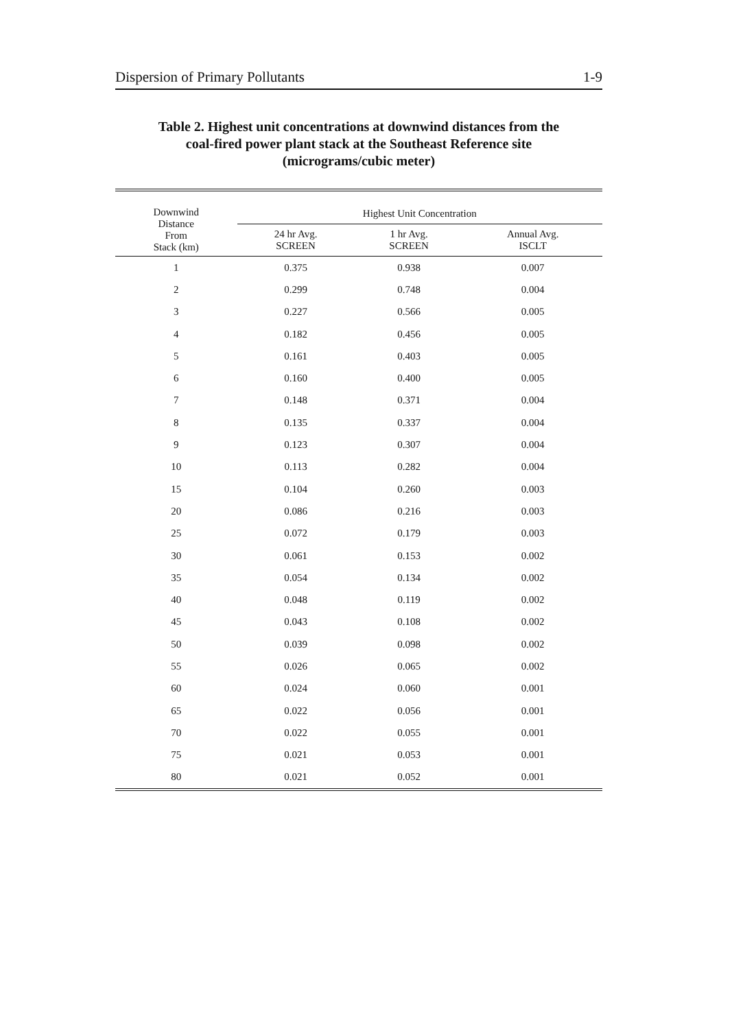Dispersion of Primary Pollutants 1-9
Table 2. Highest unit concentrations at downwind distances from the
coal-fired power plant stack at the Southeast Reference site
(micrograms/cubic meter)
| Downwind Distance From Stack (km) | Highest Unit Concentration | | |
| --- | --- | --- | --- |
| | 24 hr Avg. SCREEN | 1 hr Avg. SCREEN | Annual Avg. ISCLT |
| 1 | 0.375 | 0.938 | 0.007 |
| 2 | 0.299 | 0.748 | 0.004 |
| 3 | 0.227 | 0.566 | 0.005 |
| 4 | 0.182 | 0.456 | 0.005 |
| 5 | 0.161 | 0.403 | 0.005 |
| 6 | 0.160 | 0.400 | 0.005 |
| 7 | 0.148 | 0.371 | 0.004 |
| 8 | 0.135 | 0.337 | 0.004 |
| 9 | 0.123 | 0.307 | 0.004 |
| 10 | 0.113 | 0.282 | 0.004 |
| 15 | 0.104 | 0.260 | 0.003 |
| 20 | 0.086 | 0.216 | 0.003 |
| 25 | 0.072 | 0.179 | 0.003 |
| 30 | 0.061 | 0.153 | 0.002 |
| 35 | 0.054 | 0.134 | 0.002 |
| 40 | 0.048 | 0.119 | 0.002 |
| 45 | 0.043 | 0.108 | 0.002 |
| 50 | 0.039 | 0.098 | 0.002 |
| 55 | 0.026 | 0.065 | 0.002 |
| 60 | 0.024 | 0.060 | 0.001 |
| 65 | 0.022 | 0.056 | 0.001 |
| 70 | 0.022 | 0.055 | 0.001 |
| 75 | 0.021 | 0.053 | 0.001 |
| 80 | 0.021 | 0.052 | 0.001 |